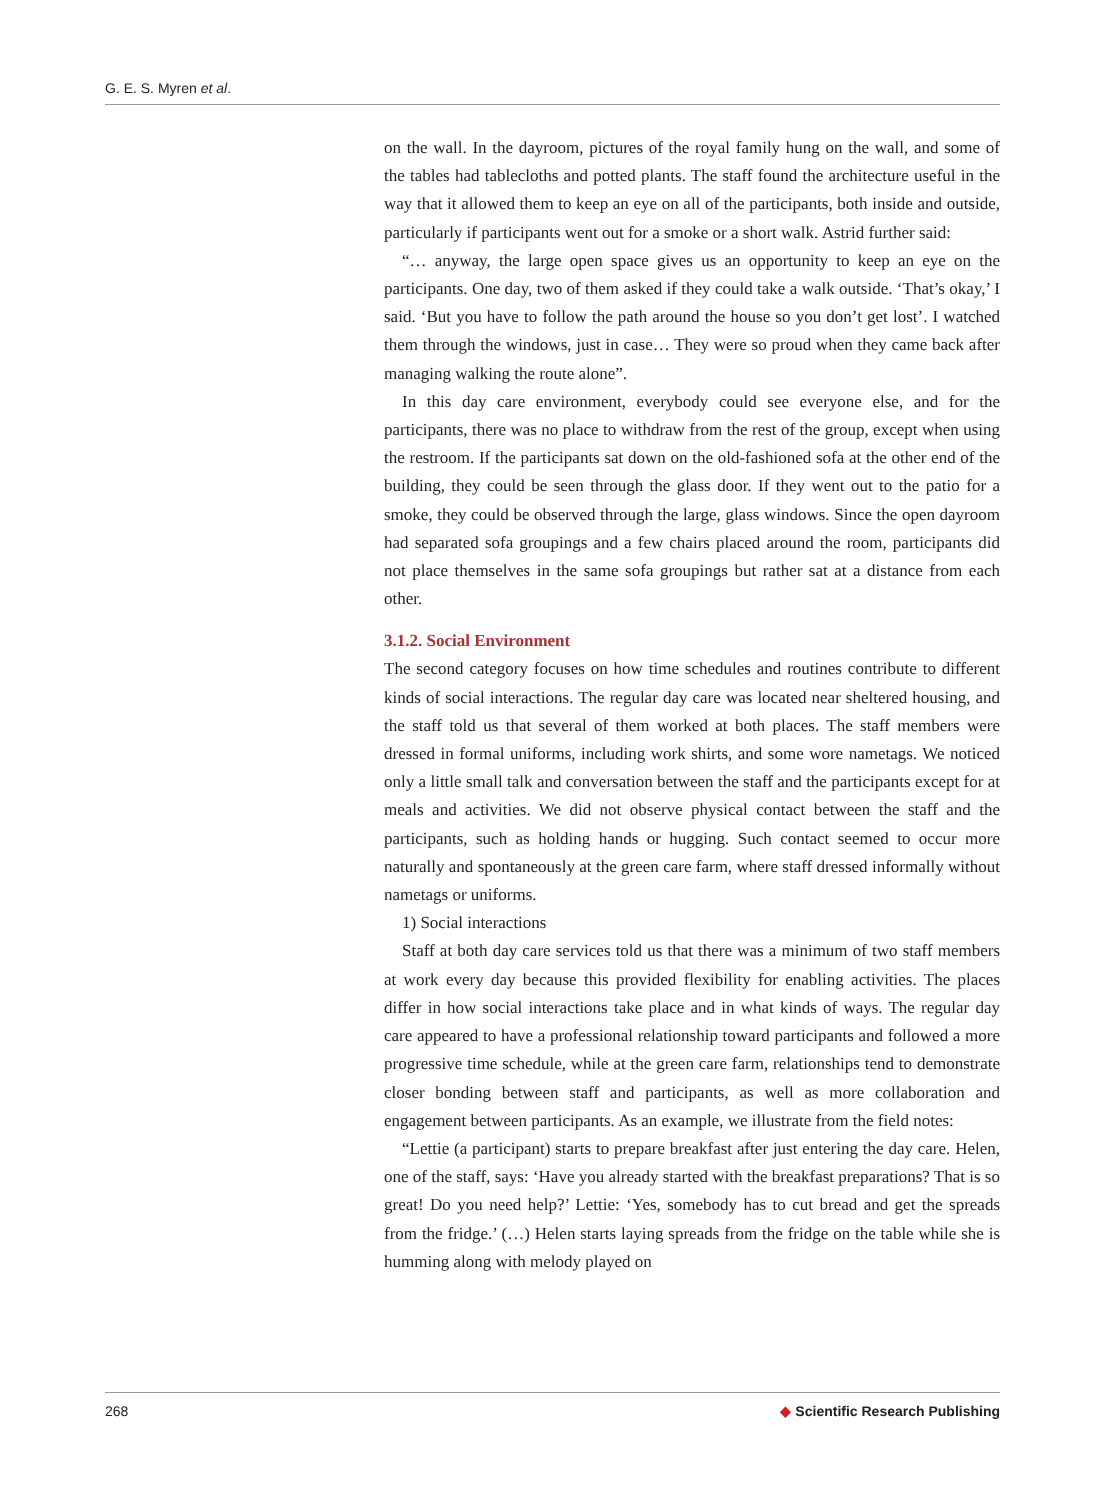G. E. S. Myren et al.
on the wall. In the dayroom, pictures of the royal family hung on the wall, and some of the tables had tablecloths and potted plants. The staff found the architecture useful in the way that it allowed them to keep an eye on all of the participants, both inside and outside, particularly if participants went out for a smoke or a short walk. Astrid further said:
“… anyway, the large open space gives us an opportunity to keep an eye on the participants. One day, two of them asked if they could take a walk outside. ‘That’s okay,’ I said. ‘But you have to follow the path around the house so you don’t get lost’. I watched them through the windows, just in case… They were so proud when they came back after managing walking the route alone”.
In this day care environment, everybody could see everyone else, and for the participants, there was no place to withdraw from the rest of the group, except when using the restroom. If the participants sat down on the old-fashioned sofa at the other end of the building, they could be seen through the glass door. If they went out to the patio for a smoke, they could be observed through the large, glass windows. Since the open dayroom had separated sofa groupings and a few chairs placed around the room, participants did not place themselves in the same sofa groupings but rather sat at a distance from each other.
3.1.2. Social Environment
The second category focuses on how time schedules and routines contribute to different kinds of social interactions. The regular day care was located near sheltered housing, and the staff told us that several of them worked at both places. The staff members were dressed in formal uniforms, including work shirts, and some wore nametags. We noticed only a little small talk and conversation between the staff and the participants except for at meals and activities. We did not observe physical contact between the staff and the participants, such as holding hands or hugging. Such contact seemed to occur more naturally and spontaneously at the green care farm, where staff dressed informally without nametags or uniforms.
1) Social interactions
Staff at both day care services told us that there was a minimum of two staff members at work every day because this provided flexibility for enabling activities. The places differ in how social interactions take place and in what kinds of ways. The regular day care appeared to have a professional relationship toward participants and followed a more progressive time schedule, while at the green care farm, relationships tend to demonstrate closer bonding between staff and participants, as well as more collaboration and engagement between participants. As an example, we illustrate from the field notes:
“Lettie (a participant) starts to prepare breakfast after just entering the day care. Helen, one of the staff, says: ‘Have you already started with the breakfast preparations? That is so great! Do you need help?’ Lettie: ‘Yes, somebody has to cut bread and get the spreads from the fridge.’ (…) Helen starts laying spreads from the fridge on the table while she is humming along with melody played on
268 ◆ Scientific Research Publishing